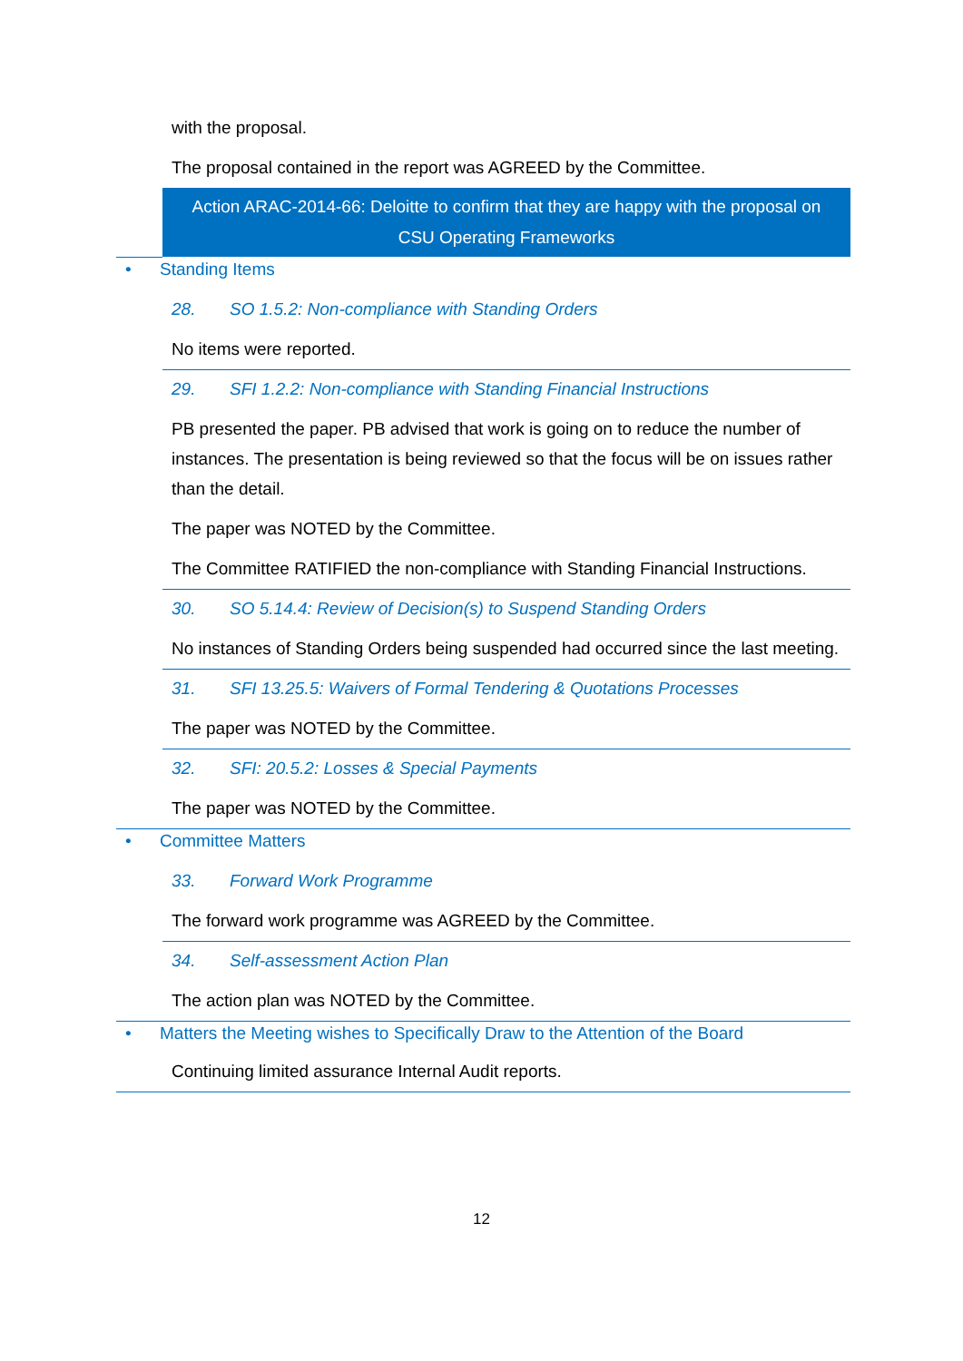with the proposal.
The proposal contained in the report was AGREED by the Committee.
Action ARAC-2014-66: Deloitte to confirm that they are happy with the proposal on
CSU Operating Frameworks
• Standing Items
28. SO 1.5.2: Non-compliance with Standing Orders
No items were reported.
29. SFI 1.2.2: Non-compliance with Standing Financial Instructions
PB presented the paper. PB advised that work is going on to reduce the number of instances. The presentation is being reviewed so that the focus will be on issues rather than the detail.
The paper was NOTED by the Committee.
The Committee RATIFIED the non-compliance with Standing Financial Instructions.
30. SO 5.14.4: Review of Decision(s) to Suspend Standing Orders
No instances of Standing Orders being suspended had occurred since the last meeting.
31. SFI 13.25.5: Waivers of Formal Tendering & Quotations Processes
The paper was NOTED by the Committee.
32. SFI: 20.5.2: Losses & Special Payments
The paper was NOTED by the Committee.
• Committee Matters
33. Forward Work Programme
The forward work programme was AGREED by the Committee.
34. Self-assessment Action Plan
The action plan was NOTED by the Committee.
• Matters the Meeting wishes to Specifically Draw to the Attention of the Board
Continuing limited assurance Internal Audit reports.
12